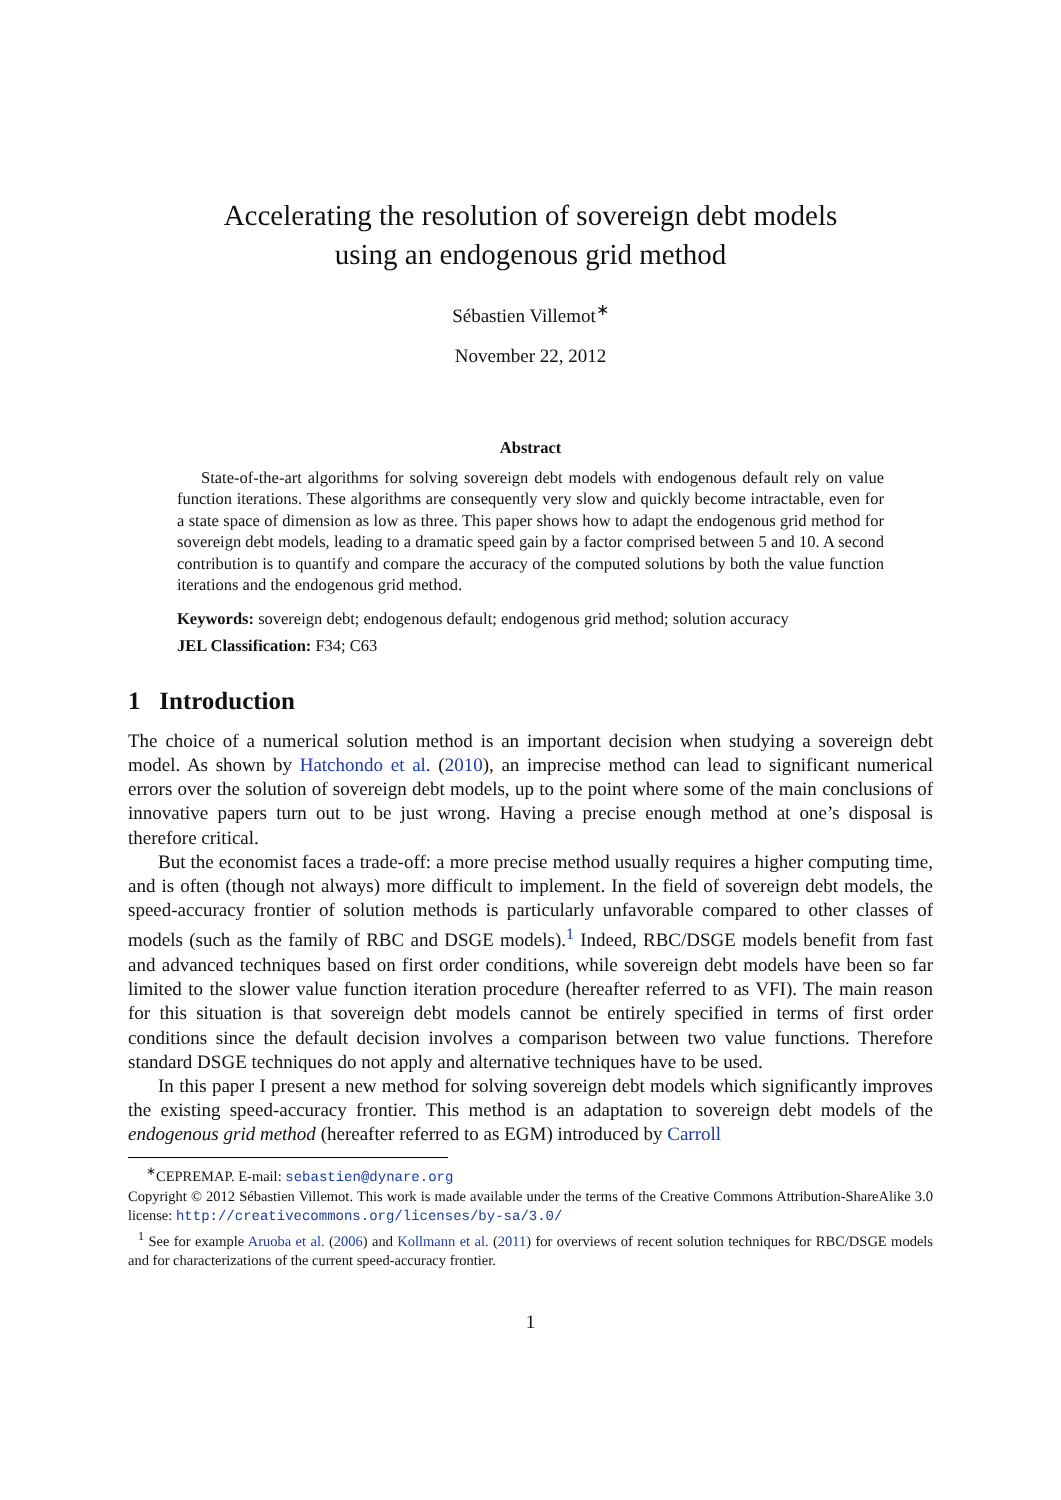Accelerating the resolution of sovereign debt models
using an endogenous grid method
Sébastien Villemot<sup>∗</sup>
November 22, 2012
Abstract
State-of-the-art algorithms for solving sovereign debt models with endogenous default rely on value function iterations. These algorithms are consequently very slow and quickly become intractable, even for a state space of dimension as low as three. This paper shows how to adapt the endogenous grid method for sovereign debt models, leading to a dramatic speed gain by a factor comprised between 5 and 10. A second contribution is to quantify and compare the accuracy of the computed solutions by both the value function iterations and the endogenous grid method.
Keywords: sovereign debt; endogenous default; endogenous grid method; solution accuracy
JEL Classification: F34; C63
1 Introduction
The choice of a numerical solution method is an important decision when studying a sovereign debt model. As shown by Hatchondo et al. (2010), an imprecise method can lead to significant numerical errors over the solution of sovereign debt models, up to the point where some of the main conclusions of innovative papers turn out to be just wrong. Having a precise enough method at one’s disposal is therefore critical.
But the economist faces a trade-off: a more precise method usually requires a higher computing time, and is often (though not always) more difficult to implement. In the field of sovereign debt models, the speed-accuracy frontier of solution methods is particularly unfavorable compared to other classes of models (such as the family of RBC and DSGE models).<sup>1</sup> Indeed, RBC/DSGE models benefit from fast and advanced techniques based on first order conditions, while sovereign debt models have been so far limited to the slower value function iteration procedure (hereafter referred to as VFI). The main reason for this situation is that sovereign debt models cannot be entirely specified in terms of first order conditions since the default decision involves a comparison between two value functions. Therefore standard DSGE techniques do not apply and alternative techniques have to be used.
In this paper I present a new method for solving sovereign debt models which significantly improves the existing speed-accuracy frontier. This method is an adaptation to sovereign debt models of the endogenous grid method (hereafter referred to as EGM) introduced by Carroll
<sup>∗</sup>CEPREMAP. E-mail: sebastien@dynare.org
Copyright © 2012 Sébastien Villemot. This work is made available under the terms of the Creative Commons Attribution-ShareAlike 3.0 license: http://creativecommons.org/licenses/by-sa/3.0/
<sup>1</sup> See for example Aruoba et al. (2006) and Kollmann et al. (2011) for overviews of recent solution techniques for RBC/DSGE models and for characterizations of the current speed-accuracy frontier.
1